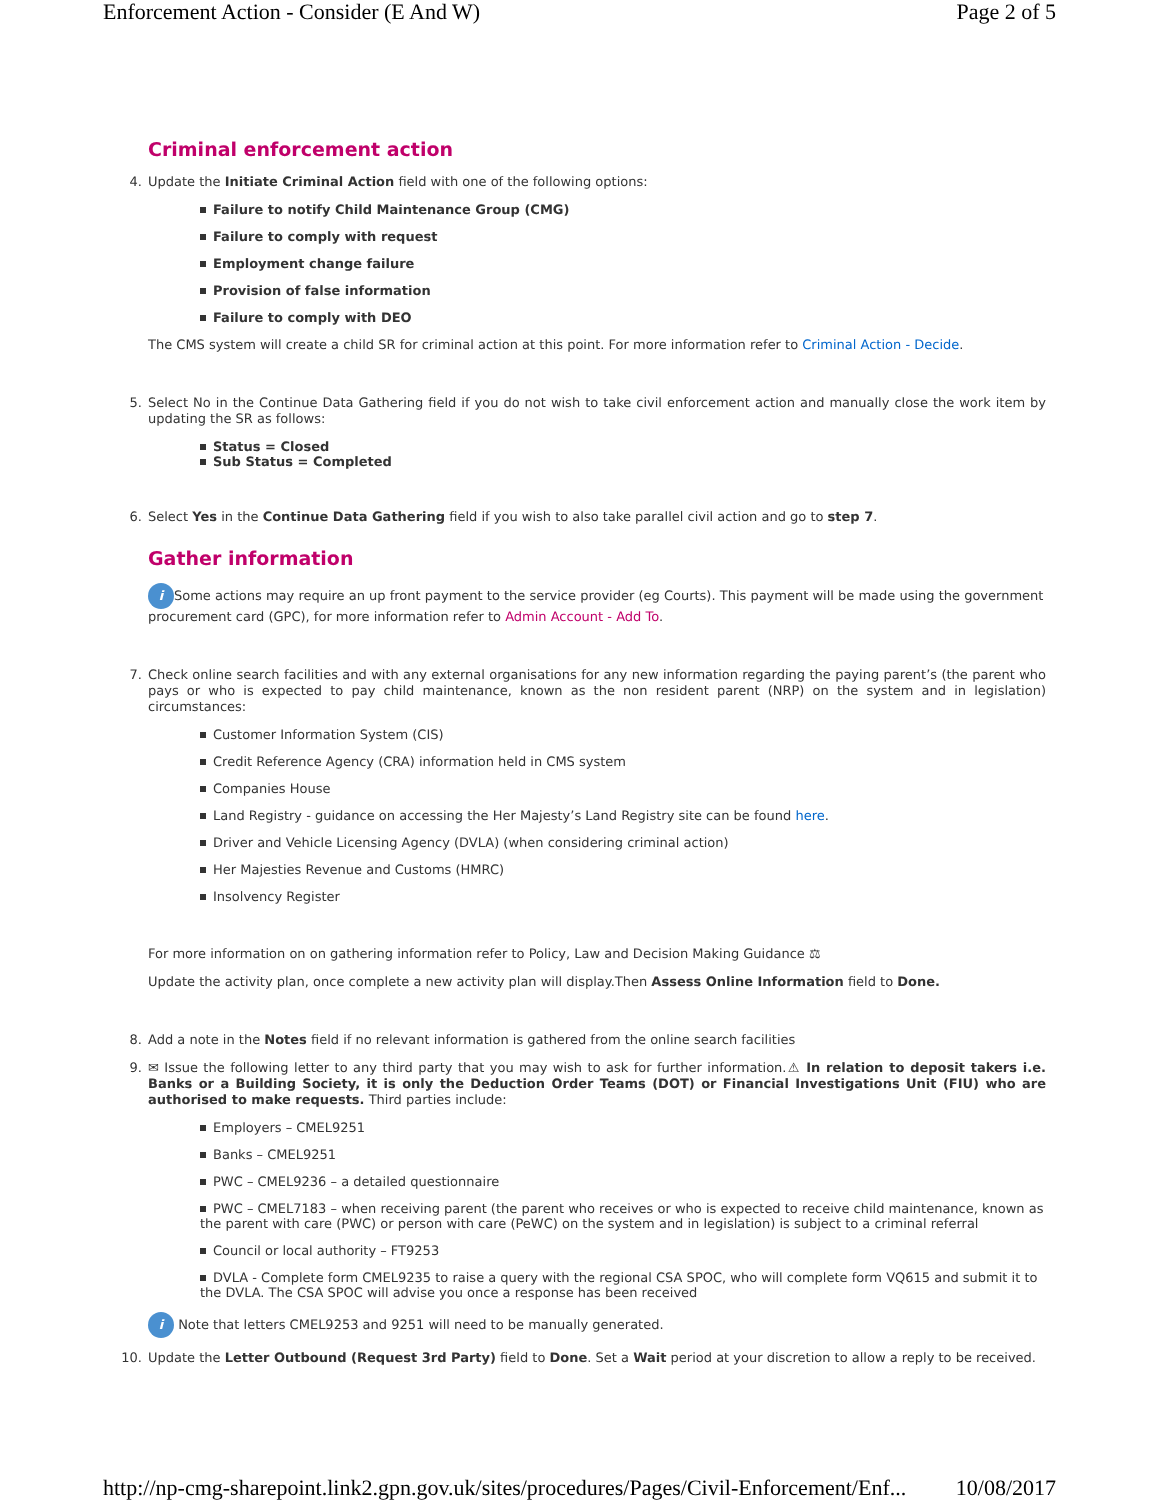Enforcement Action - Consider (E And W) Page 2 of 5
Criminal enforcement action
4. Update the Initiate Criminal Action field with one of the following options:
Failure to notify Child Maintenance Group (CMG)
Failure to comply with request
Employment change failure
Provision of false information
Failure to comply with DEO
The CMS system will create a child SR for criminal action at this point. For more information refer to Criminal Action - Decide.
5. Select No in the Continue Data Gathering field if you do not wish to take civil enforcement action and manually close the work item by updating the SR as follows:
Status = Closed
Sub Status = Completed
6. Select Yes in the Continue Data Gathering field if you wish to also take parallel civil action and go to step 7.
Gather information
i Some actions may require an up front payment to the service provider (eg Courts). This payment will be made using the government procurement card (GPC), for more information refer to Admin Account - Add To.
7. Check online search facilities and with any external organisations for any new information regarding the paying parent’s (the parent who pays or who is expected to pay child maintenance, known as the non resident parent (NRP) on the system and in legislation) circumstances:
Customer Information System (CIS)
Credit Reference Agency (CRA) information held in CMS system
Companies House
Land Registry - guidance on accessing the Her Majesty’s Land Registry site can be found here.
Driver and Vehicle Licensing Agency (DVLA) (when considering criminal action)
Her Majesties Revenue and Customs (HMRC)
Insolvency Register
For more information on on gathering information refer to Policy, Law and Decision Making Guidance ⚖
Update the activity plan, once complete a new activity plan will display.Then Assess Online Information field to Done.
8. Add a note in the Notes field if no relevant information is gathered from the online search facilities
9. ✉ Issue the following letter to any third party that you may wish to ask for further information.⚠ In relation to deposit takers i.e. Banks or a Building Society, it is only the Deduction Order Teams (DOT) or Financial Investigations Unit (FIU) who are authorised to make requests. Third parties include:
Employers – CMEL9251
Banks – CMEL9251
PWC – CMEL9236 – a detailed questionnaire
PWC – CMEL7183 – when receiving parent (the parent who receives or who is expected to receive child maintenance, known as the parent with care (PWC) or person with care (PeWC) on the system and in legislation) is subject to a criminal referral
Council or local authority – FT9253
DVLA - Complete form CMEL9235 to raise a query with the regional CSA SPOC, who will complete form VQ615 and submit it to the DVLA. The CSA SPOC will advise you once a response has been received
i Note that letters CMEL9253 and 9251 will need to be manually generated.
10. Update the Letter Outbound (Request 3rd Party) field to Done. Set a Wait period at your discretion to allow a reply to be received.
http://np-cmg-sharepoint.link2.gpn.gov.uk/sites/procedures/Pages/Civil-Enforcement/Enf... 10/08/2017